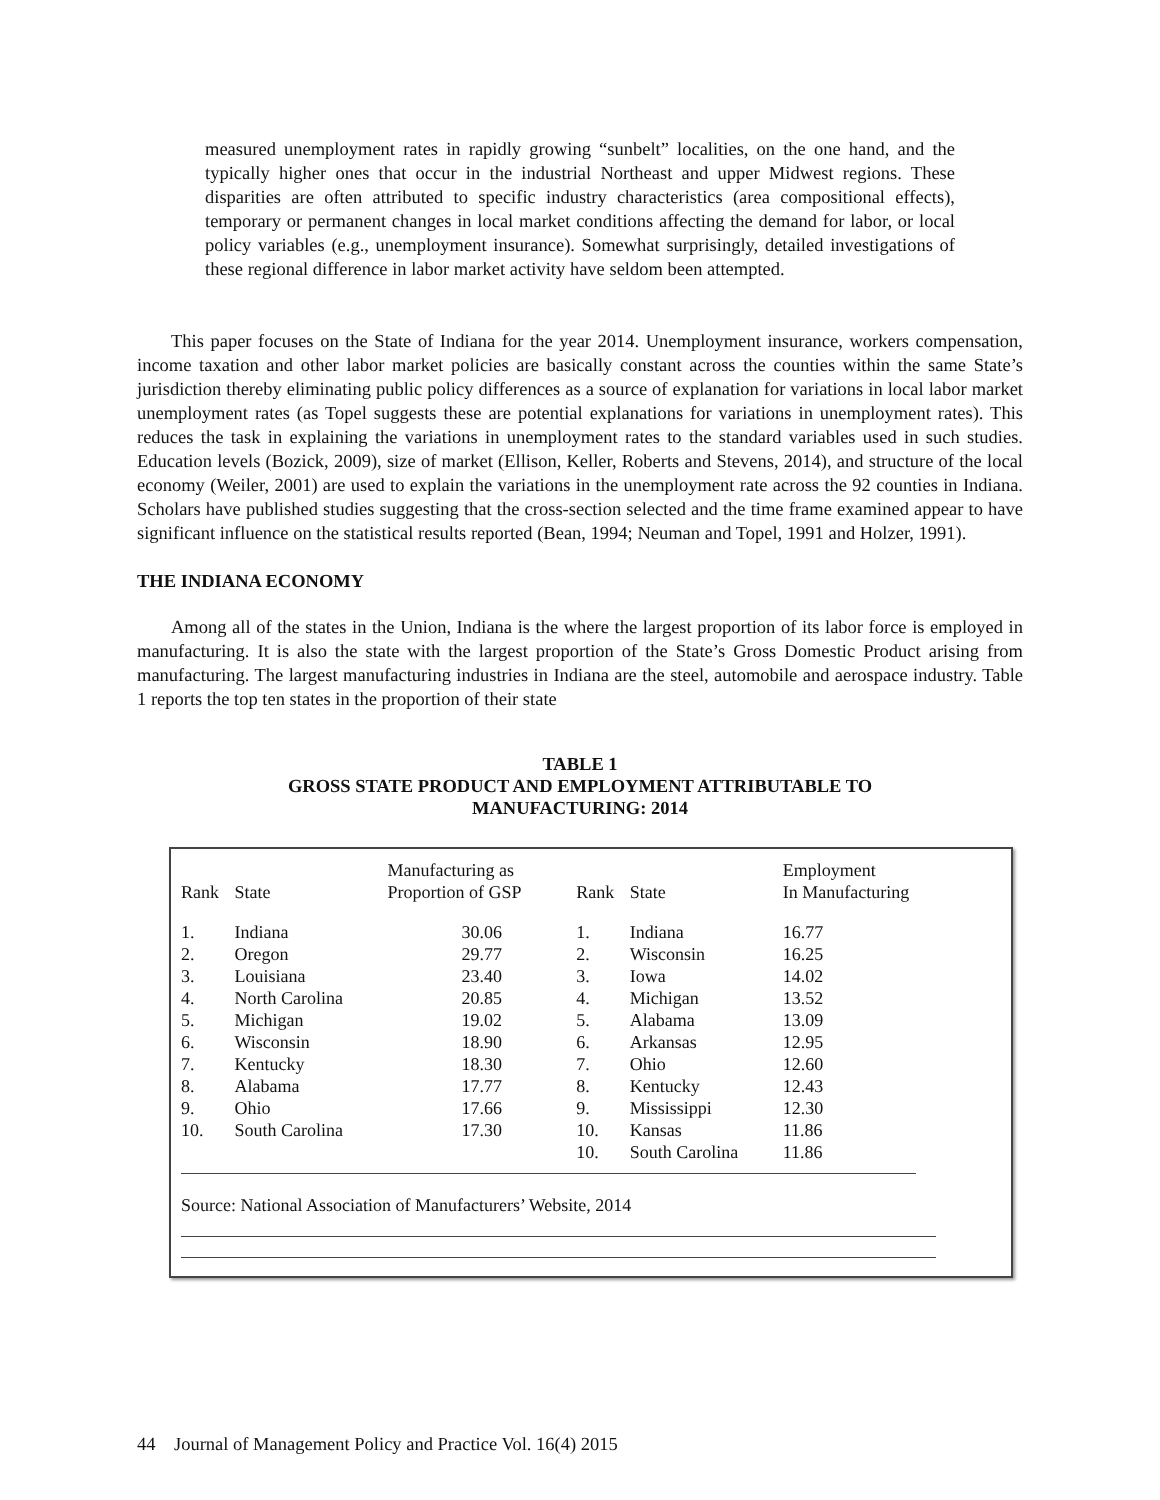measured unemployment rates in rapidly growing “sunbelt” localities, on the one hand, and the typically higher ones that occur in the industrial Northeast and upper Midwest regions. These disparities are often attributed to specific industry characteristics (area compositional effects), temporary or permanent changes in local market conditions affecting the demand for labor, or local policy variables (e.g., unemployment insurance). Somewhat surprisingly, detailed investigations of these regional difference in labor market activity have seldom been attempted.
This paper focuses on the State of Indiana for the year 2014. Unemployment insurance, workers compensation, income taxation and other labor market policies are basically constant across the counties within the same State’s jurisdiction thereby eliminating public policy differences as a source of explanation for variations in local labor market unemployment rates (as Topel suggests these are potential explanations for variations in unemployment rates). This reduces the task in explaining the variations in unemployment rates to the standard variables used in such studies. Education levels (Bozick, 2009), size of market (Ellison, Keller, Roberts and Stevens, 2014), and structure of the local economy (Weiler, 2001) are used to explain the variations in the unemployment rate across the 92 counties in Indiana. Scholars have published studies suggesting that the cross-section selected and the time frame examined appear to have significant influence on the statistical results reported (Bean, 1994; Neuman and Topel, 1991 and Holzer, 1991).
THE INDIANA ECONOMY
Among all of the states in the Union, Indiana is the where the largest proportion of its labor force is employed in manufacturing. It is also the state with the largest proportion of the State’s Gross Domestic Product arising from manufacturing. The largest manufacturing industries in Indiana are the steel, automobile and aerospace industry. Table 1 reports the top ten states in the proportion of their state
TABLE 1
GROSS STATE PRODUCT AND EMPLOYMENT ATTRIBUTABLE TO
MANUFACTURING: 2014
| Rank | State | Manufacturing as Proportion of GSP | Rank | State | Employment In Manufacturing |
| --- | --- | --- | --- | --- | --- |
| 1. | Indiana | 30.06 | 1. | Indiana | 16.77 |
| 2. | Oregon | 29.77 | 2. | Wisconsin | 16.25 |
| 3. | Louisiana | 23.40 | 3. | Iowa | 14.02 |
| 4. | North Carolina | 20.85 | 4. | Michigan | 13.52 |
| 5. | Michigan | 19.02 | 5. | Alabama | 13.09 |
| 6. | Wisconsin | 18.90 | 6. | Arkansas | 12.95 |
| 7. | Kentucky | 18.30 | 7. | Ohio | 12.60 |
| 8. | Alabama | 17.77 | 8. | Kentucky | 12.43 |
| 9. | Ohio | 17.66 | 9. | Mississippi | 12.30 |
| 10. | South Carolina | 17.30 | 10. | Kansas | 11.86 |
| | | | 10. | South Carolina | 11.86 |
Source: National Association of Manufacturers’ Website, 2014
44 Journal of Management Policy and Practice Vol. 16(4) 2015